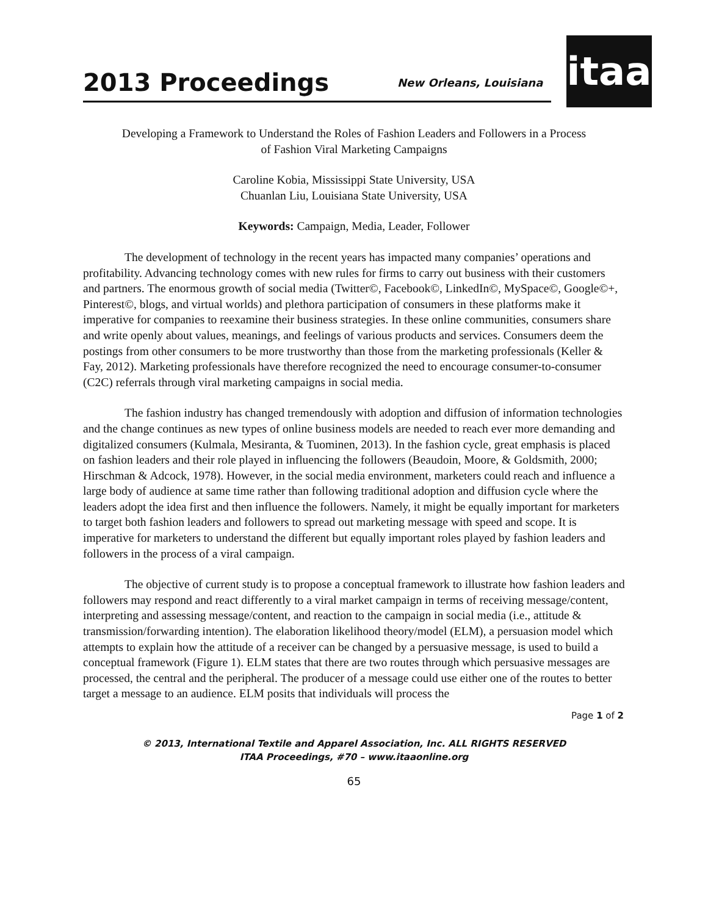2013 Proceedings
New Orleans, Louisiana
itaa
Developing a Framework to Understand the Roles of Fashion Leaders and Followers in a Process
of Fashion Viral Marketing Campaigns
Caroline Kobia, Mississippi State University, USA
Chuanlan Liu, Louisiana State University, USA
Keywords: Campaign, Media, Leader, Follower
The development of technology in the recent years has impacted many companies’ operations and profitability. Advancing technology comes with new rules for firms to carry out business with their customers and partners. The enormous growth of social media (Twitter©, Facebook©, LinkedIn©, MySpace©, Google©+, Pinterest©, blogs, and virtual worlds) and plethora participation of consumers in these platforms make it imperative for companies to reexamine their business strategies. In these online communities, consumers share and write openly about values, meanings, and feelings of various products and services. Consumers deem the postings from other consumers to be more trustworthy than those from the marketing professionals (Keller & Fay, 2012). Marketing professionals have therefore recognized the need to encourage consumer-to-consumer (C2C) referrals through viral marketing campaigns in social media.
The fashion industry has changed tremendously with adoption and diffusion of information technologies and the change continues as new types of online business models are needed to reach ever more demanding and digitalized consumers (Kulmala, Mesiranta, & Tuominen, 2013). In the fashion cycle, great emphasis is placed on fashion leaders and their role played in influencing the followers (Beaudoin, Moore, & Goldsmith, 2000; Hirschman & Adcock, 1978). However, in the social media environment, marketers could reach and influence a large body of audience at same time rather than following traditional adoption and diffusion cycle where the leaders adopt the idea first and then influence the followers. Namely, it might be equally important for marketers to target both fashion leaders and followers to spread out marketing message with speed and scope. It is imperative for marketers to understand the different but equally important roles played by fashion leaders and followers in the process of a viral campaign.
The objective of current study is to propose a conceptual framework to illustrate how fashion leaders and followers may respond and react differently to a viral market campaign in terms of receiving message/content, interpreting and assessing message/content, and reaction to the campaign in social media (i.e., attitude & transmission/forwarding intention). The elaboration likelihood theory/model (ELM), a persuasion model which attempts to explain how the attitude of a receiver can be changed by a persuasive message, is used to build a conceptual framework (Figure 1). ELM states that there are two routes through which persuasive messages are processed, the central and the peripheral. The producer of a message could use either one of the routes to better target a message to an audience. ELM posits that individuals will process the
Page 1 of 2
© 2013, International Textile and Apparel Association, Inc. ALL RIGHTS RESERVED
ITAA Proceedings, #70 – www.itaaonline.org
65